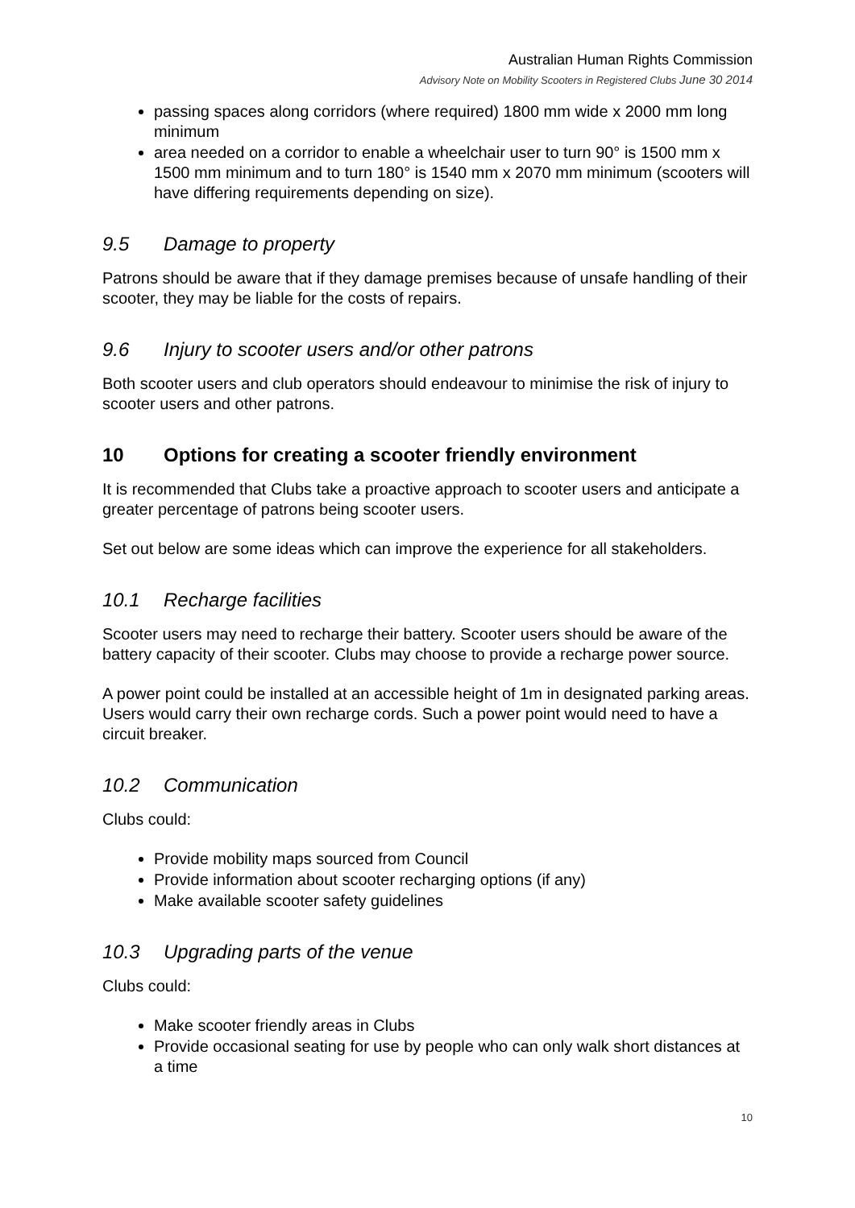Australian Human Rights Commission
Advisory Note on Mobility Scooters in Registered Clubs June 30 2014
passing spaces along corridors (where required) 1800 mm wide x 2000 mm long minimum
area needed on a corridor to enable a wheelchair user to turn 90° is 1500 mm x 1500 mm minimum and to turn 180° is 1540 mm x 2070 mm minimum (scooters will have differing requirements depending on size).
9.5 Damage to property
Patrons should be aware that if they damage premises because of unsafe handling of their scooter, they may be liable for the costs of repairs.
9.6 Injury to scooter users and/or other patrons
Both scooter users and club operators should endeavour to minimise the risk of injury to scooter users and other patrons.
10 Options for creating a scooter friendly environment
It is recommended that Clubs take a proactive approach to scooter users and anticipate a greater percentage of patrons being scooter users.
Set out below are some ideas which can improve the experience for all stakeholders.
10.1 Recharge facilities
Scooter users may need to recharge their battery. Scooter users should be aware of the battery capacity of their scooter. Clubs may choose to provide a recharge power source.
A power point could be installed at an accessible height of 1m in designated parking areas. Users would carry their own recharge cords. Such a power point would need to have a circuit breaker.
10.2 Communication
Clubs could:
Provide mobility maps sourced from Council
Provide information about scooter recharging options (if any)
Make available scooter safety guidelines
10.3 Upgrading parts of the venue
Clubs could:
Make scooter friendly areas in Clubs
Provide occasional seating for use by people who can only walk short distances at a time
10